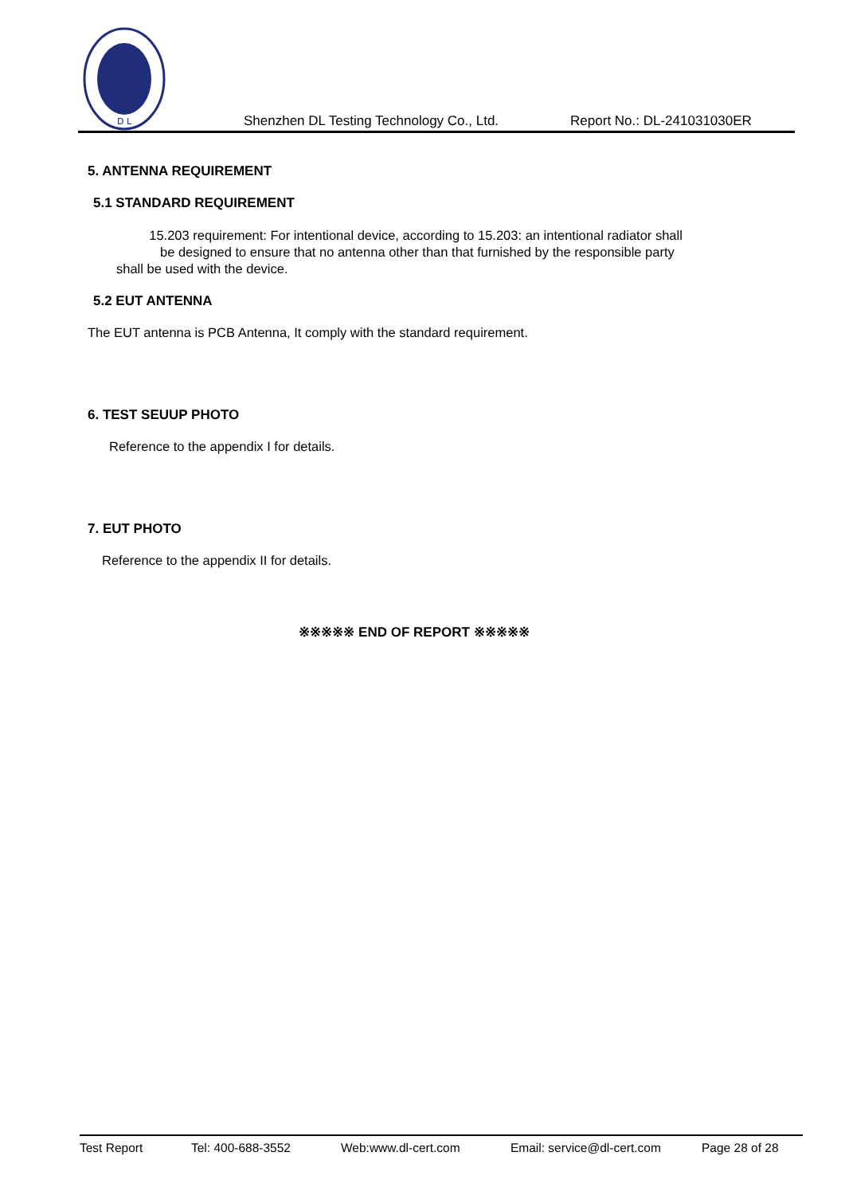D L
Shenzhen DL Testing Technology Co., Ltd. Report No.: DL-241031030ER
5. ANTENNA REQUIREMENT
5.1 STANDARD REQUIREMENT
15.203 requirement: For intentional device, according to 15.203: an intentional radiator shall
be designed to ensure that no antenna other than that furnished by the responsible party
shall be used with the device.
5.2 EUT ANTENNA
The EUT antenna is PCB Antenna, It comply with the standard requirement.
6. TEST SEUUP PHOTO
Reference to the appendix I for details.
7. EUT PHOTO
Reference to the appendix II for details.
※※※※※ END OF REPORT ※※※※※
Test Report Tel: 400-688-3552 Web:www.dl-cert.com Email: service@dl-cert.com Page 28 of 28